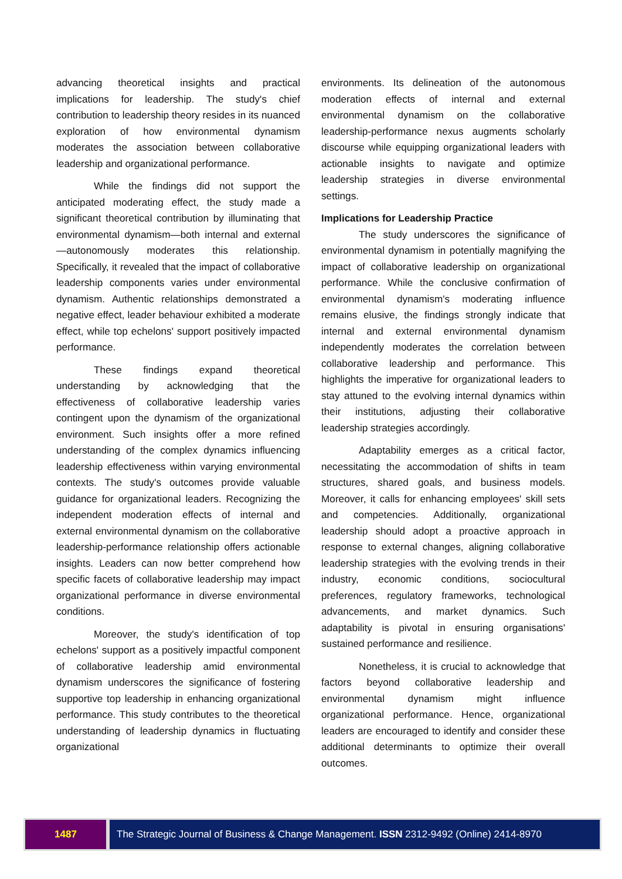advancing theoretical insights and practical implications for leadership. The study's chief contribution to leadership theory resides in its nuanced exploration of how environmental dynamism moderates the association between collaborative leadership and organizational performance.
While the findings did not support the anticipated moderating effect, the study made a significant theoretical contribution by illuminating that environmental dynamism—both internal and external—autonomously moderates this relationship. Specifically, it revealed that the impact of collaborative leadership components varies under environmental dynamism. Authentic relationships demonstrated a negative effect, leader behaviour exhibited a moderate effect, while top echelons' support positively impacted performance.
These findings expand theoretical understanding by acknowledging that the effectiveness of collaborative leadership varies contingent upon the dynamism of the organizational environment. Such insights offer a more refined understanding of the complex dynamics influencing leadership effectiveness within varying environmental contexts. The study's outcomes provide valuable guidance for organizational leaders. Recognizing the independent moderation effects of internal and external environmental dynamism on the collaborative leadership-performance relationship offers actionable insights. Leaders can now better comprehend how specific facets of collaborative leadership may impact organizational performance in diverse environmental conditions.
Moreover, the study's identification of top echelons' support as a positively impactful component of collaborative leadership amid environmental dynamism underscores the significance of fostering supportive top leadership in enhancing organizational performance. This study contributes to the theoretical understanding of leadership dynamics in fluctuating organizational
environments. Its delineation of the autonomous moderation effects of internal and external environmental dynamism on the collaborative leadership-performance nexus augments scholarly discourse while equipping organizational leaders with actionable insights to navigate and optimize leadership strategies in diverse environmental settings.
Implications for Leadership Practice
The study underscores the significance of environmental dynamism in potentially magnifying the impact of collaborative leadership on organizational performance. While the conclusive confirmation of environmental dynamism's moderating influence remains elusive, the findings strongly indicate that internal and external environmental dynamism independently moderates the correlation between collaborative leadership and performance. This highlights the imperative for organizational leaders to stay attuned to the evolving internal dynamics within their institutions, adjusting their collaborative leadership strategies accordingly.
Adaptability emerges as a critical factor, necessitating the accommodation of shifts in team structures, shared goals, and business models. Moreover, it calls for enhancing employees' skill sets and competencies. Additionally, organizational leadership should adopt a proactive approach in response to external changes, aligning collaborative leadership strategies with the evolving trends in their industry, economic conditions, sociocultural preferences, regulatory frameworks, technological advancements, and market dynamics. Such adaptability is pivotal in ensuring organisations' sustained performance and resilience.
Nonetheless, it is crucial to acknowledge that factors beyond collaborative leadership and environmental dynamism might influence organizational performance. Hence, organizational leaders are encouraged to identify and consider these additional determinants to optimize their overall outcomes.
1487 The Strategic Journal of Business & Change Management. ISSN 2312-9492 (Online) 2414-8970